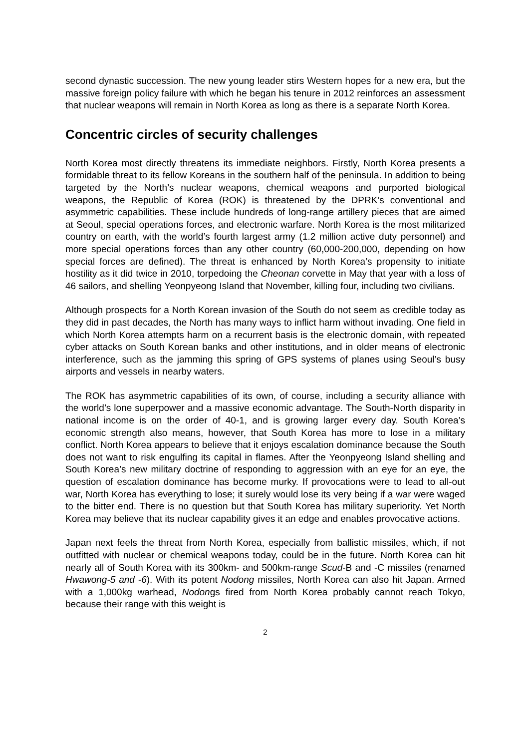second dynastic succession. The new young leader stirs Western hopes for a new era, but the massive foreign policy failure with which he began his tenure in 2012 reinforces an assessment that nuclear weapons will remain in North Korea as long as there is a separate North Korea.
Concentric circles of security challenges
North Korea most directly threatens its immediate neighbors. Firstly, North Korea presents a formidable threat to its fellow Koreans in the southern half of the peninsula. In addition to being targeted by the North’s nuclear weapons, chemical weapons and purported biological weapons, the Republic of Korea (ROK) is threatened by the DPRK’s conventional and asymmetric capabilities. These include hundreds of long-range artillery pieces that are aimed at Seoul, special operations forces, and electronic warfare. North Korea is the most militarized country on earth, with the world’s fourth largest army (1.2 million active duty personnel) and more special operations forces than any other country (60,000-200,000, depending on how special forces are defined). The threat is enhanced by North Korea’s propensity to initiate hostility as it did twice in 2010, torpedoing the Cheonan corvette in May that year with a loss of 46 sailors, and shelling Yeonpyeong Island that November, killing four, including two civilians.
Although prospects for a North Korean invasion of the South do not seem as credible today as they did in past decades, the North has many ways to inflict harm without invading. One field in which North Korea attempts harm on a recurrent basis is the electronic domain, with repeated cyber attacks on South Korean banks and other institutions, and in older means of electronic interference, such as the jamming this spring of GPS systems of planes using Seoul’s busy airports and vessels in nearby waters.
The ROK has asymmetric capabilities of its own, of course, including a security alliance with the world’s lone superpower and a massive economic advantage. The South-North disparity in national income is on the order of 40-1, and is growing larger every day. South Korea’s economic strength also means, however, that South Korea has more to lose in a military conflict. North Korea appears to believe that it enjoys escalation dominance because the South does not want to risk engulfing its capital in flames. After the Yeonpyeong Island shelling and South Korea’s new military doctrine of responding to aggression with an eye for an eye, the question of escalation dominance has become murky. If provocations were to lead to all-out war, North Korea has everything to lose; it surely would lose its very being if a war were waged to the bitter end. There is no question but that South Korea has military superiority. Yet North Korea may believe that its nuclear capability gives it an edge and enables provocative actions.
Japan next feels the threat from North Korea, especially from ballistic missiles, which, if not outfitted with nuclear or chemical weapons today, could be in the future. North Korea can hit nearly all of South Korea with its 300km- and 500km-range Scud-B and -C missiles (renamed Hwawong-5 and -6). With its potent Nodong missiles, North Korea can also hit Japan. Armed with a 1,000kg warhead, Nodongs fired from North Korea probably cannot reach Tokyo, because their range with this weight is
2